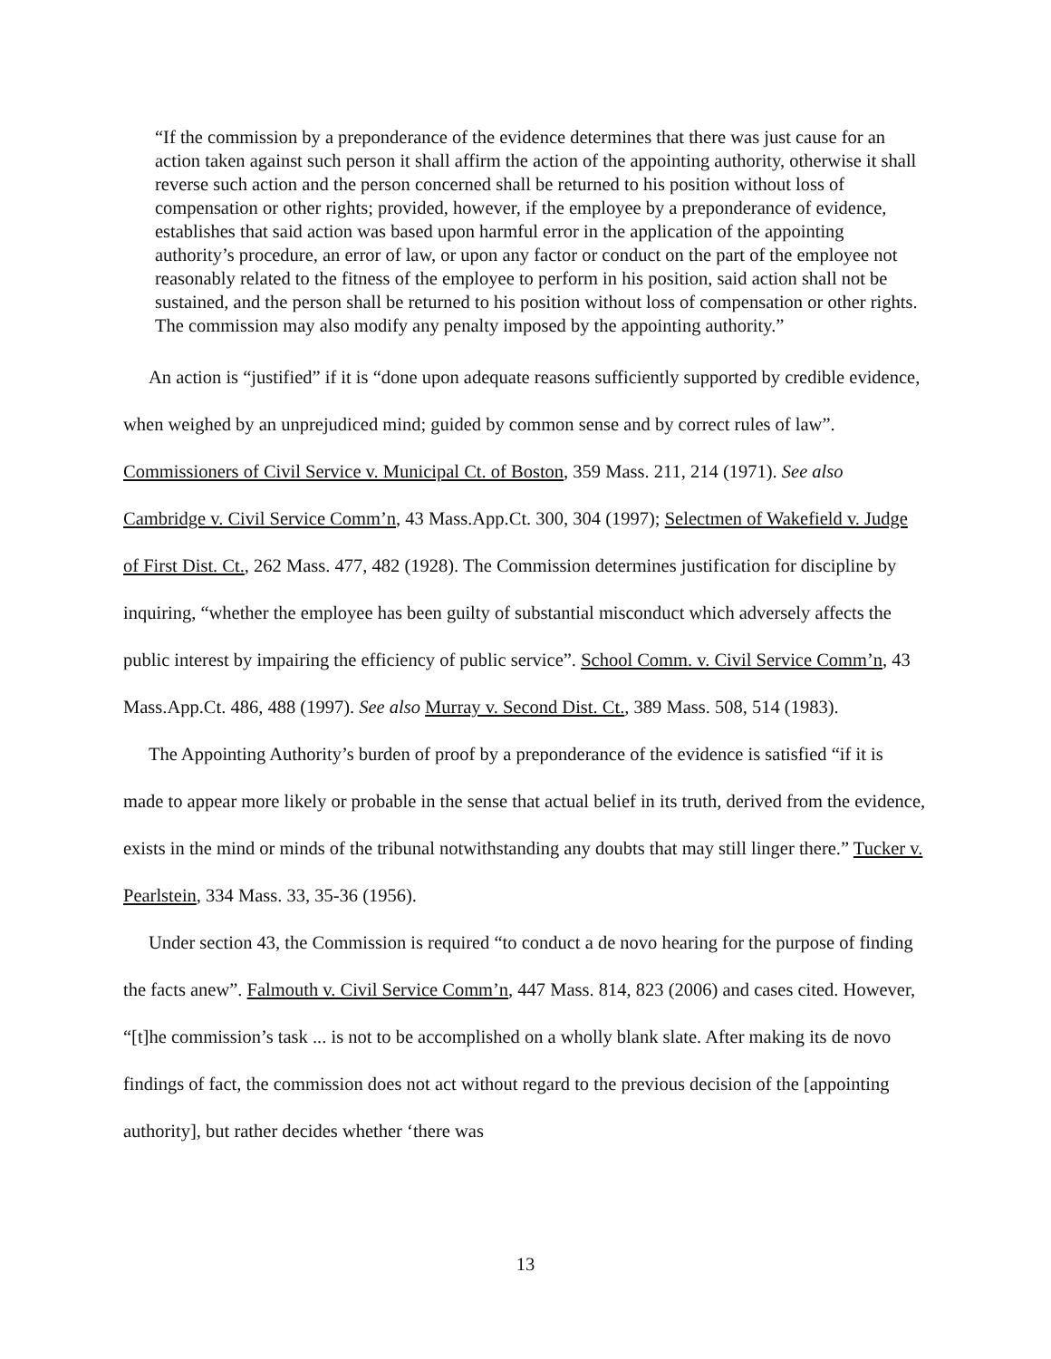“If the commission by a preponderance of the evidence determines that there was just cause for an action taken against such person it shall affirm the action of the appointing authority, otherwise it shall reverse such action and the person concerned shall be returned to his position without loss of compensation or other rights; provided, however, if the employee by a preponderance of evidence, establishes that said action was based upon harmful error in the application of the appointing authority’s procedure, an error of law, or upon any factor or conduct on the part of the employee not reasonably related to the fitness of the employee to perform in his position, said action shall not be sustained, and the person shall be returned to his position without loss of compensation or other rights. The commission may also modify any penalty imposed by the appointing authority.”
An action is “justified” if it is “done upon adequate reasons sufficiently supported by credible evidence, when weighed by an unprejudiced mind; guided by common sense and by correct rules of law”. Commissioners of Civil Service v. Municipal Ct. of Boston, 359 Mass. 211, 214 (1971). See also Cambridge v. Civil Service Comm’n, 43 Mass.App.Ct. 300, 304 (1997); Selectmen of Wakefield v. Judge of First Dist. Ct., 262 Mass. 477, 482 (1928). The Commission determines justification for discipline by inquiring, “whether the employee has been guilty of substantial misconduct which adversely affects the public interest by impairing the efficiency of public service”. School Comm. v. Civil Service Comm’n, 43 Mass.App.Ct. 486, 488 (1997). See also Murray v. Second Dist. Ct., 389 Mass. 508, 514 (1983).
The Appointing Authority’s burden of proof by a preponderance of the evidence is satisfied “if it is made to appear more likely or probable in the sense that actual belief in its truth, derived from the evidence, exists in the mind or minds of the tribunal notwithstanding any doubts that may still linger there.” Tucker v. Pearlstein, 334 Mass. 33, 35-36 (1956).
Under section 43, the Commission is required “to conduct a de novo hearing for the purpose of finding the facts anew”. Falmouth v. Civil Service Comm’n, 447 Mass. 814, 823 (2006) and cases cited. However, “[t]he commission’s task ... is not to be accomplished on a wholly blank slate. After making its de novo findings of fact, the commission does not act without regard to the previous decision of the [appointing authority], but rather decides whether ‘there was
13